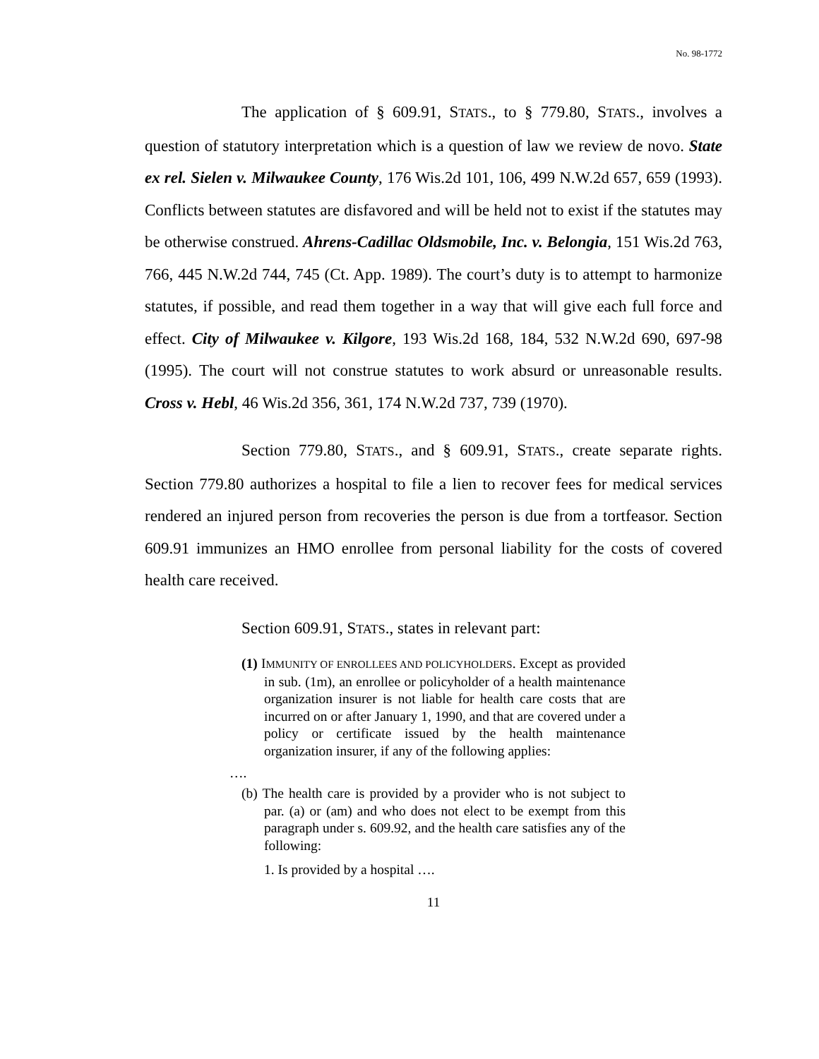No. 98-1772
The application of § 609.91, STATS., to § 779.80, STATS., involves a question of statutory interpretation which is a question of law we review de novo. State ex rel. Sielen v. Milwaukee County, 176 Wis.2d 101, 106, 499 N.W.2d 657, 659 (1993). Conflicts between statutes are disfavored and will be held not to exist if the statutes may be otherwise construed. Ahrens-Cadillac Oldsmobile, Inc. v. Belongia, 151 Wis.2d 763, 766, 445 N.W.2d 744, 745 (Ct. App. 1989). The court’s duty is to attempt to harmonize statutes, if possible, and read them together in a way that will give each full force and effect. City of Milwaukee v. Kilgore, 193 Wis.2d 168, 184, 532 N.W.2d 690, 697-98 (1995). The court will not construe statutes to work absurd or unreasonable results. Cross v. Hebl, 46 Wis.2d 356, 361, 174 N.W.2d 737, 739 (1970).
Section 779.80, STATS., and § 609.91, STATS., create separate rights. Section 779.80 authorizes a hospital to file a lien to recover fees for medical services rendered an injured person from recoveries the person is due from a tortfeasor. Section 609.91 immunizes an HMO enrollee from personal liability for the costs of covered health care received.
Section 609.91, STATS., states in relevant part:
(1) IMMUNITY OF ENROLLEES AND POLICYHOLDERS. Except as provided in sub. (1m), an enrollee or policyholder of a health maintenance organization insurer is not liable for health care costs that are incurred on or after January 1, 1990, and that are covered under a policy or certificate issued by the health maintenance organization insurer, if any of the following applies:
….
(b) The health care is provided by a provider who is not subject to par. (a) or (am) and who does not elect to be exempt from this paragraph under s. 609.92, and the health care satisfies any of the following:
1. Is provided by a hospital ….
11